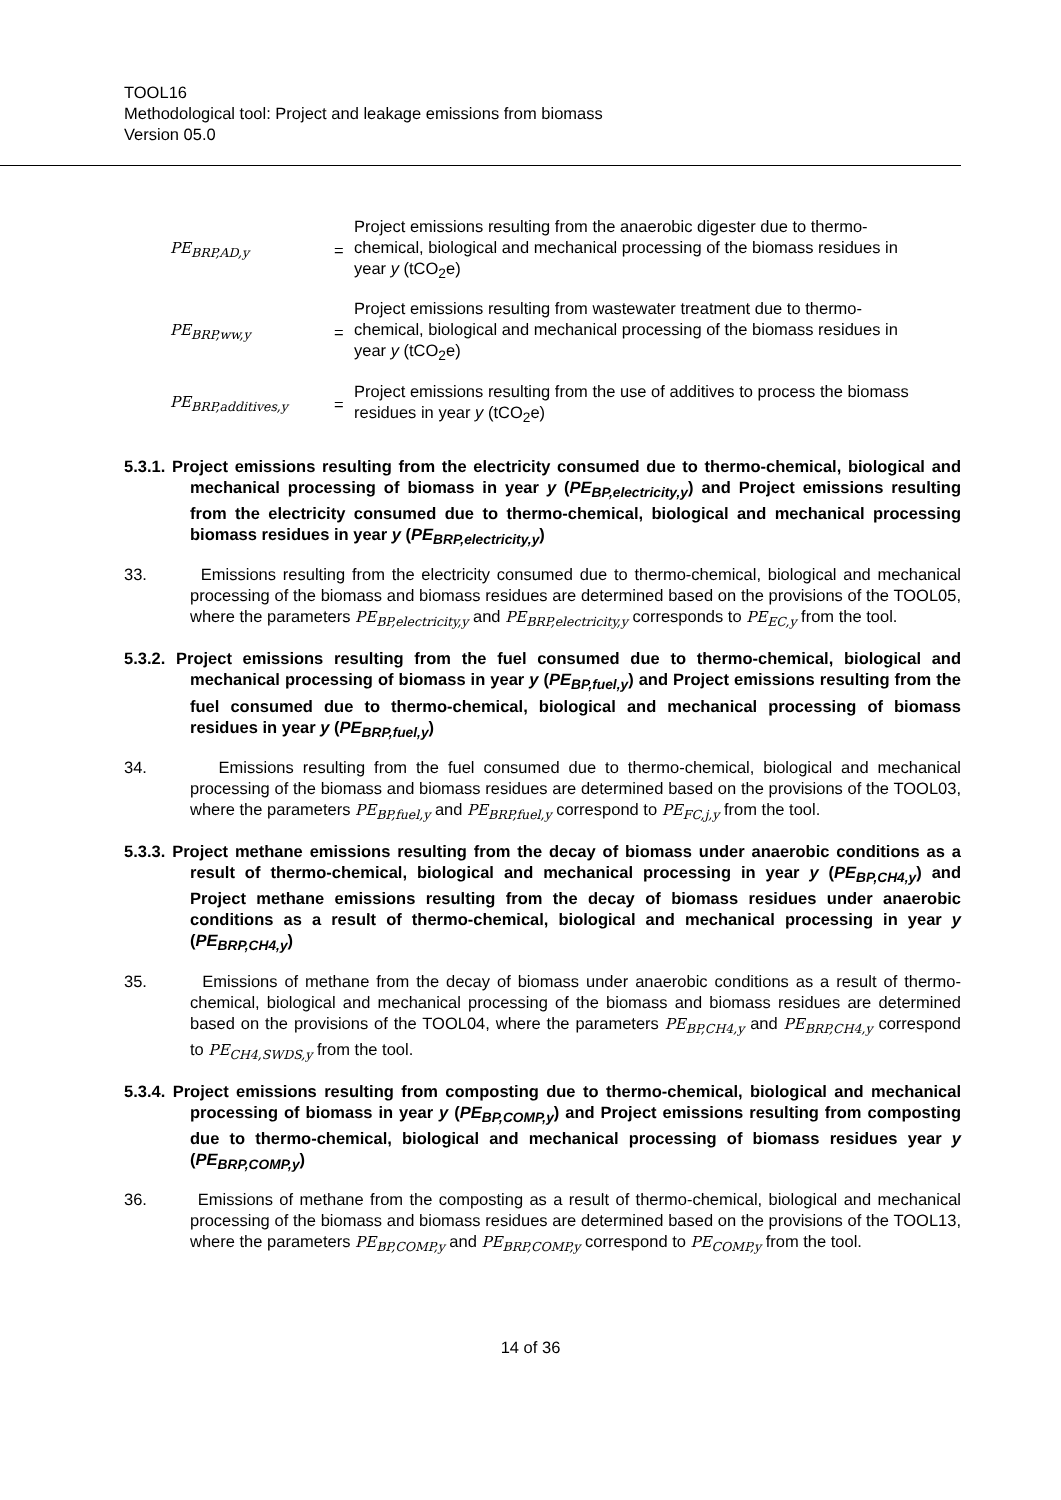TOOL16
Methodological tool: Project and leakage emissions from biomass
Version 05.0
| PE<sub>BRP,AD,y</sub> | = | Project emissions resulting from the anaerobic digester due to thermo-chemical, biological and mechanical processing of the biomass residues in year y (tCO<sub>2</sub>e) |
| PE<sub>BRP,ww,y</sub> | = | Project emissions resulting from wastewater treatment due to thermo-chemical, biological and mechanical processing of the biomass residues in year y (tCO<sub>2</sub>e) |
| PE<sub>BRP,additives,y</sub> | = | Project emissions resulting from the use of additives to process the biomass residues in year y (tCO<sub>2</sub>e) |
5.3.1. Project emissions resulting from the electricity consumed due to thermo-chemical, biological and mechanical processing of biomass in year y (PE<sub>BP,electricity,y</sub>) and Project emissions resulting from the electricity consumed due to thermo-chemical, biological and mechanical processing biomass residues in year y (PE<sub>BRP,electricity,y</sub>)
33. Emissions resulting from the electricity consumed due to thermo-chemical, biological and mechanical processing of the biomass and biomass residues are determined based on the provisions of the TOOL05, where the parameters PE<sub>BP,electricity,y</sub> and PE<sub>BRP,electricity,y</sub> corresponds to PE<sub>EC,y</sub> from the tool.
5.3.2. Project emissions resulting from the fuel consumed due to thermo-chemical, biological and mechanical processing of biomass in year y (PE<sub>BP,fuel,y</sub>) and Project emissions resulting from the fuel consumed due to thermo-chemical, biological and mechanical processing of biomass residues in year y (PE<sub>BRP,fuel,y</sub>)
34. Emissions resulting from the fuel consumed due to thermo-chemical, biological and mechanical processing of the biomass and biomass residues are determined based on the provisions of the TOOL03, where the parameters PE<sub>BP,fuel,y</sub> and PE<sub>BRP,fuel,y</sub> correspond to PE<sub>FC,j,y</sub> from the tool.
5.3.3. Project methane emissions resulting from the decay of biomass under anaerobic conditions as a result of thermo-chemical, biological and mechanical processing in year y (PE<sub>BP,CH4,y</sub>) and Project methane emissions resulting from the decay of biomass residues under anaerobic conditions as a result of thermo-chemical, biological and mechanical processing in year y (PE<sub>BRP,CH4,y</sub>)
35. Emissions of methane from the decay of biomass under anaerobic conditions as a result of thermo-chemical, biological and mechanical processing of the biomass and biomass residues are determined based on the provisions of the TOOL04, where the parameters PE<sub>BP,CH4,y</sub> and PE<sub>BRP,CH4,y</sub> correspond to PE<sub>CH4,SWDS,y</sub> from the tool.
5.3.4. Project emissions resulting from composting due to thermo-chemical, biological and mechanical processing of biomass in year y (PE<sub>BP,COMP,y</sub>) and Project emissions resulting from composting due to thermo-chemical, biological and mechanical processing of biomass residues year y (PE<sub>BRP,COMP,y</sub>)
36. Emissions of methane from the composting as a result of thermo-chemical, biological and mechanical processing of the biomass and biomass residues are determined based on the provisions of the TOOL13, where the parameters PE<sub>BP,COMP,y</sub> and PE<sub>BRP,COMP,y</sub> correspond to PE<sub>COMP,y</sub> from the tool.
14 of 36